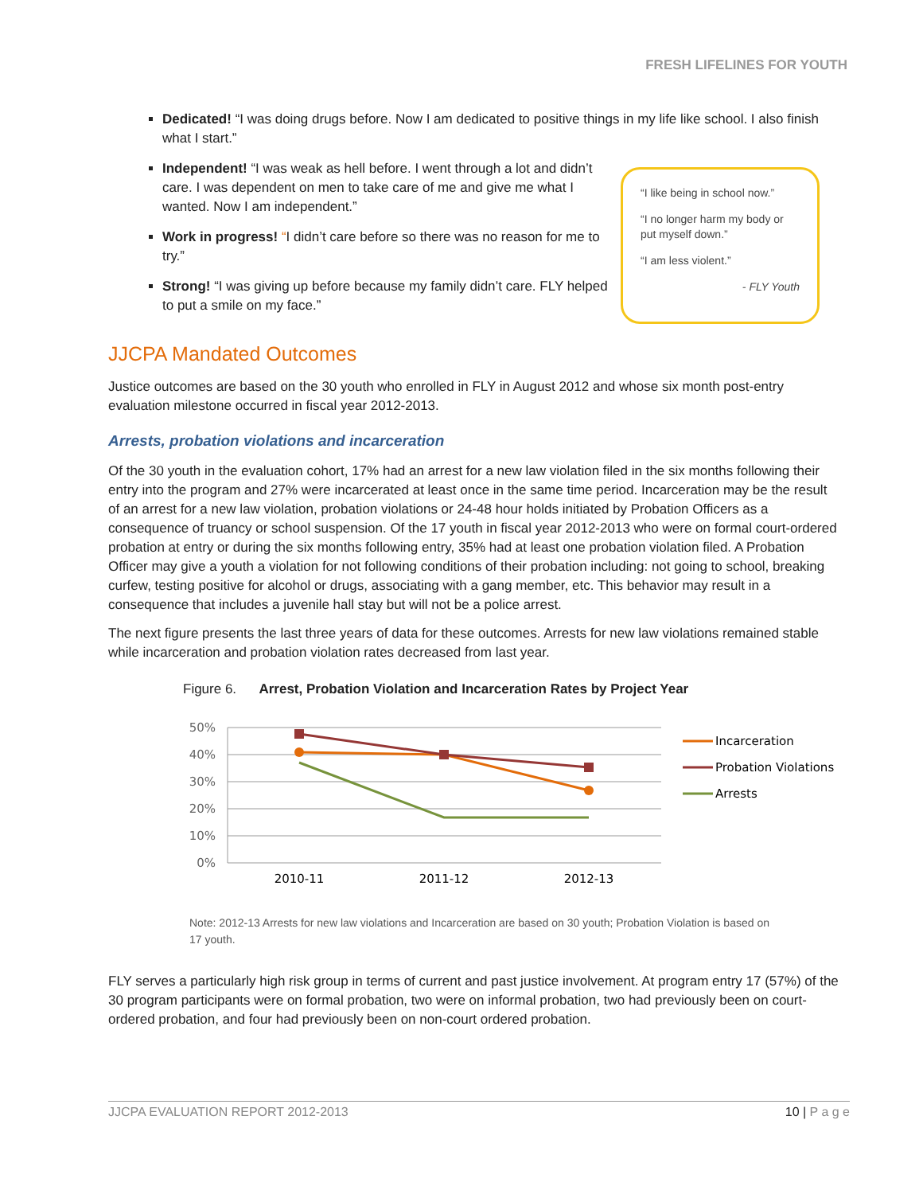FRESH LIFELINES FOR YOUTH
Dedicated! “I was doing drugs before. Now I am dedicated to positive things in my life like school. I also finish what I start.”
Independent! “I was weak as hell before. I went through a lot and didn’t care. I was dependent on men to take care of me and give me what I wanted. Now I am independent.”
Work in progress! “I didn’t care before so there was no reason for me to try.”
Strong! “I was giving up before because my family didn’t care. FLY helped to put a smile on my face.”
“I like being in school now.”
“I no longer harm my body or put myself down.”
“I am less violent.”
- FLY Youth
JJCPA Mandated Outcomes
Justice outcomes are based on the 30 youth who enrolled in FLY in August 2012 and whose six month post-entry evaluation milestone occurred in fiscal year 2012-2013.
Arrests, probation violations and incarceration
Of the 30 youth in the evaluation cohort, 17% had an arrest for a new law violation filed in the six months following their entry into the program and 27% were incarcerated at least once in the same time period. Incarceration may be the result of an arrest for a new law violation, probation violations or 24-48 hour holds initiated by Probation Officers as a consequence of truancy or school suspension. Of the 17 youth in fiscal year 2012-2013 who were on formal court-ordered probation at entry or during the six months following entry, 35% had at least one probation violation filed. A Probation Officer may give a youth a violation for not following conditions of their probation including: not going to school, breaking curfew, testing positive for alcohol or drugs, associating with a gang member, etc. This behavior may result in a consequence that includes a juvenile hall stay but will not be a police arrest.
The next figure presents the last three years of data for these outcomes. Arrests for new law violations remained stable while incarceration and probation violation rates decreased from last year.
Figure 6. Arrest, Probation Violation and Incarceration Rates by Project Year
50%
40%
30%
20%
10%
0%
2010-11
2011-12
2012-13
Incarceration
Probation Violations
Arrests
Note: 2012-13 Arrests for new law violations and Incarceration are based on 30 youth; Probation Violation is based on 17 youth.
FLY serves a particularly high risk group in terms of current and past justice involvement. At program entry 17 (57%) of the 30 program participants were on formal probation, two were on informal probation, two had previously been on court-ordered probation, and four had previously been on non-court ordered probation.
JJCPA EVALUATION REPORT 2012-2013 10 | P a g e